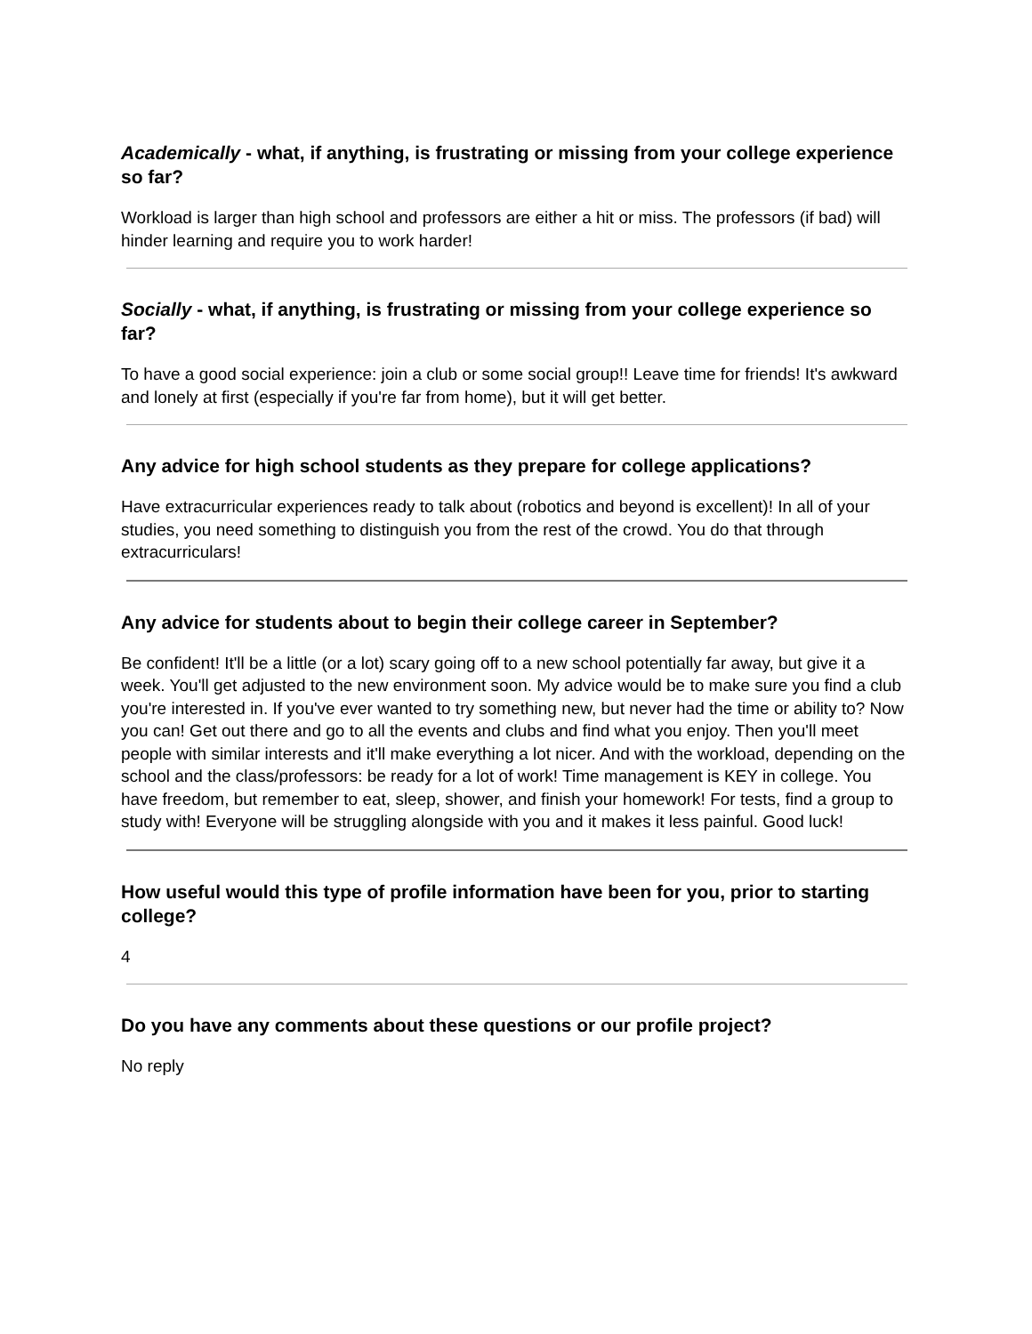Academically - what, if anything, is frustrating or missing from your college experience so far?
Workload is larger than high school and professors are either a hit or miss. The professors (if bad) will hinder learning and require you to work harder!
Socially - what, if anything, is frustrating or missing from your college experience so far?
To have a good social experience: join a club or some social group!! Leave time for friends! It's awkward and lonely at first (especially if you're far from home), but it will get better.
Any advice for high school students as they prepare for college applications?
Have extracurricular experiences ready to talk about (robotics and beyond is excellent)! In all of your studies, you need something to distinguish you from the rest of the crowd. You do that through extracurriculars!
Any advice for students about to begin their college career in September?
Be confident! It'll be a little (or a lot) scary going off to a new school potentially far away, but give it a week. You'll get adjusted to the new environment soon. My advice would be to make sure you find a club you're interested in. If you've ever wanted to try something new, but never had the time or ability to? Now you can! Get out there and go to all the events and clubs and find what you enjoy. Then you'll meet people with similar interests and it'll make everything a lot nicer. And with the workload, depending on the school and the class/professors: be ready for a lot of work! Time management is KEY in college. You have freedom, but remember to eat, sleep, shower, and finish your homework! For tests, find a group to study with! Everyone will be struggling alongside with you and it makes it less painful. Good luck!
How useful would this type of profile information have been for you, prior to starting college?
4
Do you have any comments about these questions or our profile project?
No reply